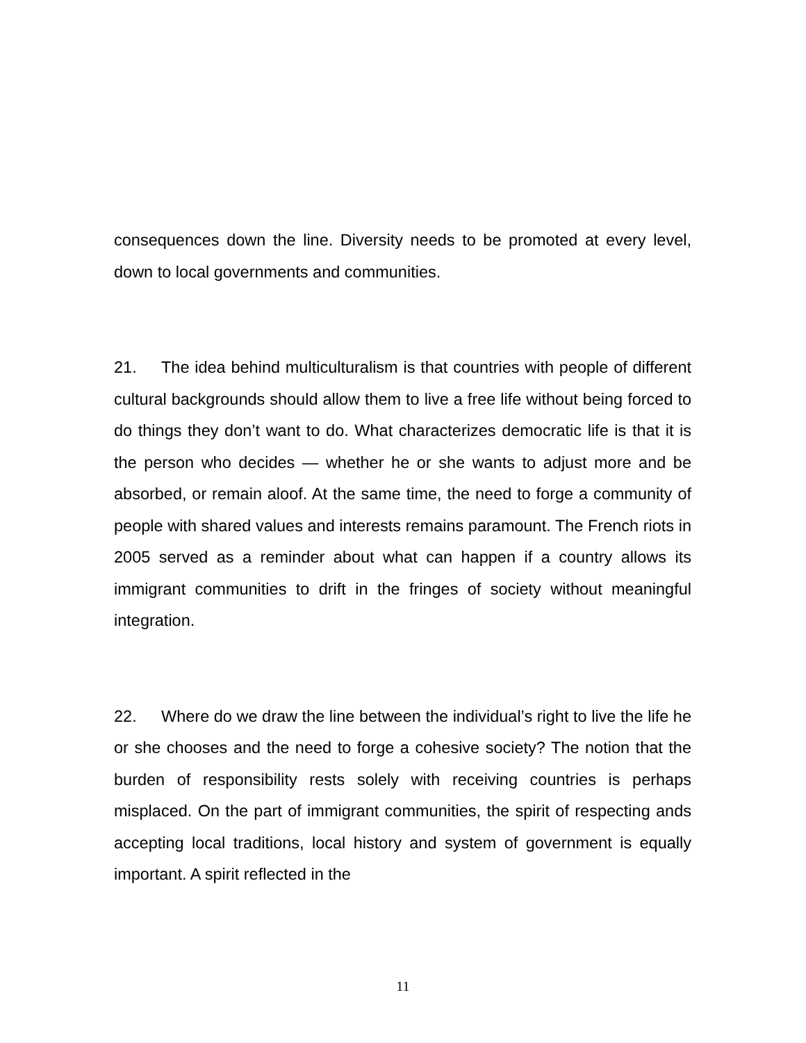consequences down the line. Diversity needs to be promoted at every level, down to local governments and communities.
21. The idea behind multiculturalism is that countries with people of different cultural backgrounds should allow them to live a free life without being forced to do things they don’t want to do. What characterizes democratic life is that it is the person who decides — whether he or she wants to adjust more and be absorbed, or remain aloof. At the same time, the need to forge a community of people with shared values and interests remains paramount. The French riots in 2005 served as a reminder about what can happen if a country allows its immigrant communities to drift in the fringes of society without meaningful integration.
22. Where do we draw the line between the individual’s right to live the life he or she chooses and the need to forge a cohesive society? The notion that the burden of responsibility rests solely with receiving countries is perhaps misplaced. On the part of immigrant communities, the spirit of respecting ands accepting local traditions, local history and system of government is equally important. A spirit reflected in the
11